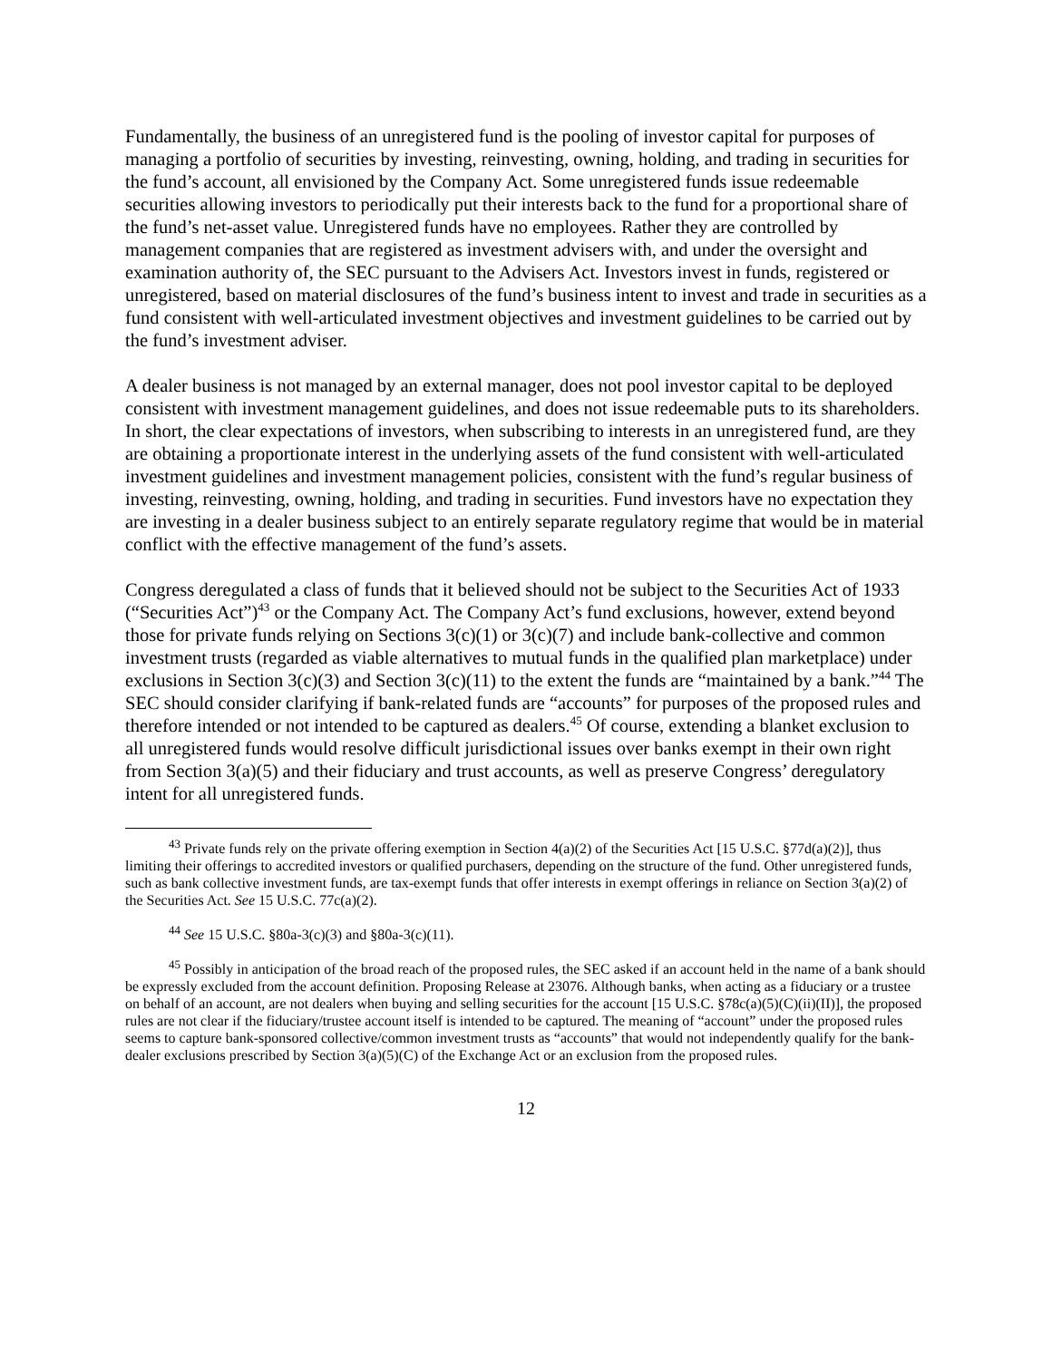Fundamentally, the business of an unregistered fund is the pooling of investor capital for purposes of managing a portfolio of securities by investing, reinvesting, owning, holding, and trading in securities for the fund’s account, all envisioned by the Company Act. Some unregistered funds issue redeemable securities allowing investors to periodically put their interests back to the fund for a proportional share of the fund’s net-asset value. Unregistered funds have no employees. Rather they are controlled by management companies that are registered as investment advisers with, and under the oversight and examination authority of, the SEC pursuant to the Advisers Act. Investors invest in funds, registered or unregistered, based on material disclosures of the fund’s business intent to invest and trade in securities as a fund consistent with well-articulated investment objectives and investment guidelines to be carried out by the fund’s investment adviser.
A dealer business is not managed by an external manager, does not pool investor capital to be deployed consistent with investment management guidelines, and does not issue redeemable puts to its shareholders. In short, the clear expectations of investors, when subscribing to interests in an unregistered fund, are they are obtaining a proportionate interest in the underlying assets of the fund consistent with well-articulated investment guidelines and investment management policies, consistent with the fund’s regular business of investing, reinvesting, owning, holding, and trading in securities. Fund investors have no expectation they are investing in a dealer business subject to an entirely separate regulatory regime that would be in material conflict with the effective management of the fund’s assets.
Congress deregulated a class of funds that it believed should not be subject to the Securities Act of 1933 (“Securities Act”)<sup>43</sup> or the Company Act. The Company Act’s fund exclusions, however, extend beyond those for private funds relying on Sections 3(c)(1) or 3(c)(7) and include bank-collective and common investment trusts (regarded as viable alternatives to mutual funds in the qualified plan marketplace) under exclusions in Section 3(c)(3) and Section 3(c)(11) to the extent the funds are “maintained by a bank.”<sup>44</sup> The SEC should consider clarifying if bank-related funds are “accounts” for purposes of the proposed rules and therefore intended or not intended to be captured as dealers.<sup>45</sup> Of course, extending a blanket exclusion to all unregistered funds would resolve difficult jurisdictional issues over banks exempt in their own right from Section 3(a)(5) and their fiduciary and trust accounts, as well as preserve Congress’ deregulatory intent for all unregistered funds.
<sup>43</sup> Private funds rely on the private offering exemption in Section 4(a)(2) of the Securities Act [15 U.S.C. §77d(a)(2)], thus limiting their offerings to accredited investors or qualified purchasers, depending on the structure of the fund. Other unregistered funds, such as bank collective investment funds, are tax-exempt funds that offer interests in exempt offerings in reliance on Section 3(a)(2) of the Securities Act. See 15 U.S.C. 77c(a)(2).
<sup>44</sup> See 15 U.S.C. §80a-3(c)(3) and §80a-3(c)(11).
<sup>45</sup> Possibly in anticipation of the broad reach of the proposed rules, the SEC asked if an account held in the name of a bank should be expressly excluded from the account definition. Proposing Release at 23076. Although banks, when acting as a fiduciary or a trustee on behalf of an account, are not dealers when buying and selling securities for the account [15 U.S.C. §78c(a)(5)(C)(ii)(II)], the proposed rules are not clear if the fiduciary/trustee account itself is intended to be captured. The meaning of “account” under the proposed rules seems to capture bank-sponsored collective/common investment trusts as “accounts” that would not independently qualify for the bank-dealer exclusions prescribed by Section 3(a)(5)(C) of the Exchange Act or an exclusion from the proposed rules.
12